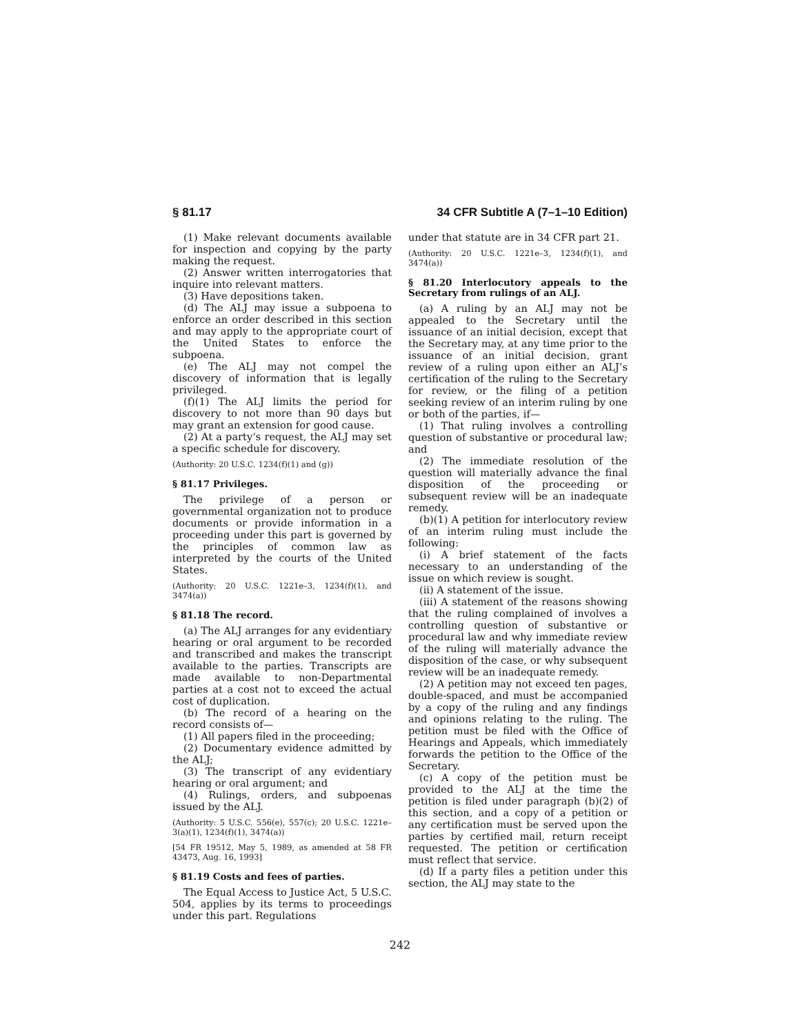§ 81.17 34 CFR Subtitle A (7–1–10 Edition)
(1) Make relevant documents available for inspection and copying by the party making the request.
(2) Answer written interrogatories that inquire into relevant matters.
(3) Have depositions taken.
(d) The ALJ may issue a subpoena to enforce an order described in this section and may apply to the appropriate court of the United States to enforce the subpoena.
(e) The ALJ may not compel the discovery of information that is legally privileged.
(f)(1) The ALJ limits the period for discovery to not more than 90 days but may grant an extension for good cause.
(2) At a party’s request, the ALJ may set a specific schedule for discovery.
(Authority: 20 U.S.C. 1234(f)(1) and (g))
§ 81.17 Privileges.
The privilege of a person or governmental organization not to produce documents or provide information in a proceeding under this part is governed by the principles of common law as interpreted by the courts of the United States.
(Authority: 20 U.S.C. 1221e–3, 1234(f)(1), and 3474(a))
§ 81.18 The record.
(a) The ALJ arranges for any evidentiary hearing or oral argument to be recorded and transcribed and makes the transcript available to the parties. Transcripts are made available to non-Departmental parties at a cost not to exceed the actual cost of duplication.
(b) The record of a hearing on the record consists of—
(1) All papers filed in the proceeding;
(2) Documentary evidence admitted by the ALJ;
(3) The transcript of any evidentiary hearing or oral argument; and
(4) Rulings, orders, and subpoenas issued by the ALJ.
(Authority: 5 U.S.C. 556(e), 557(c); 20 U.S.C. 1221e–3(a)(1), 1234(f)(1), 3474(a))
[54 FR 19512, May 5, 1989, as amended at 58 FR 43473, Aug. 16, 1993]
§ 81.19 Costs and fees of parties.
The Equal Access to Justice Act, 5 U.S.C. 504, applies by its terms to proceedings under this part. Regulations
under that statute are in 34 CFR part 21.
(Authority: 20 U.S.C. 1221e–3, 1234(f)(1), and 3474(a))
§ 81.20 Interlocutory appeals to the Secretary from rulings of an ALJ.
(a) A ruling by an ALJ may not be appealed to the Secretary until the issuance of an initial decision, except that the Secretary may, at any time prior to the issuance of an initial decision, grant review of a ruling upon either an ALJ’s certification of the ruling to the Secretary for review, or the filing of a petition seeking review of an interim ruling by one or both of the parties, if—
(1) That ruling involves a controlling question of substantive or procedural law; and
(2) The immediate resolution of the question will materially advance the final disposition of the proceeding or subsequent review will be an inadequate remedy.
(b)(1) A petition for interlocutory review of an interim ruling must include the following:
(i) A brief statement of the facts necessary to an understanding of the issue on which review is sought.
(ii) A statement of the issue.
(iii) A statement of the reasons showing that the ruling complained of involves a controlling question of substantive or procedural law and why immediate review of the ruling will materially advance the disposition of the case, or why subsequent review will be an inadequate remedy.
(2) A petition may not exceed ten pages, double-spaced, and must be accompanied by a copy of the ruling and any findings and opinions relating to the ruling. The petition must be filed with the Office of Hearings and Appeals, which immediately forwards the petition to the Office of the Secretary.
(c) A copy of the petition must be provided to the ALJ at the time the petition is filed under paragraph (b)(2) of this section, and a copy of a petition or any certification must be served upon the parties by certified mail, return receipt requested. The petition or certification must reflect that service.
(d) If a party files a petition under this section, the ALJ may state to the
242